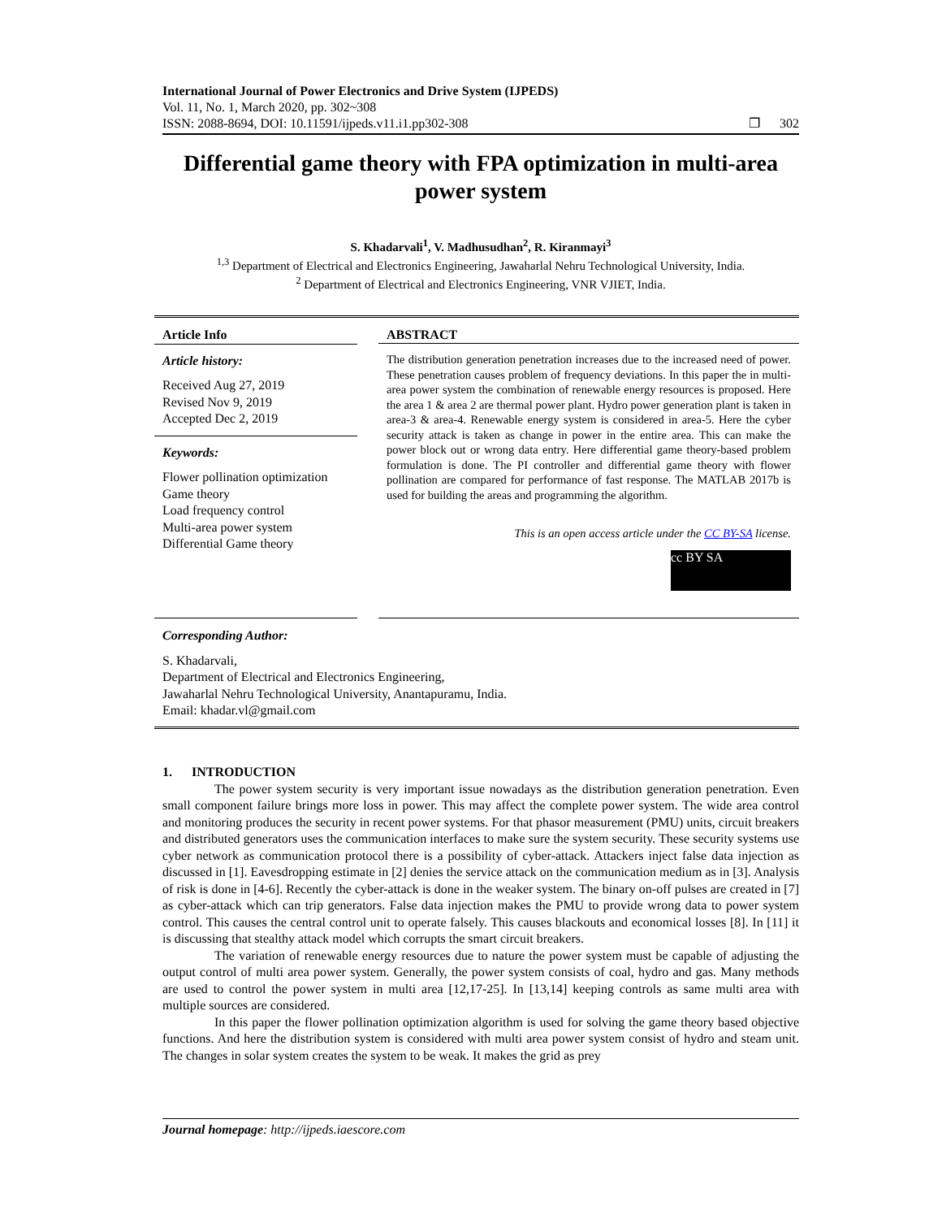International Journal of Power Electronics and Drive System (IJPEDS)
Vol. 11, No. 1, March 2020, pp. 302~308
ISSN: 2088-8694, DOI: 10.11591/ijpeds.v11.i1.pp302-308 ❐ 302
Differential game theory with FPA optimization in multi-area power system
S. Khadarvali<sup>1</sup>, V. Madhusudhan<sup>2</sup>, R. Kiranmayi<sup>3</sup>
<sup>1,3</sup> Department of Electrical and Electronics Engineering, Jawaharlal Nehru Technological University, India.
<sup>2</sup> Department of Electrical and Electronics Engineering, VNR VJIET, India.
Article Info
Article history:
Received Aug 27, 2019
Revised Nov 9, 2019
Accepted Dec 2, 2019
Keywords:
Flower pollination optimization
Game theory
Load frequency control
Multi-area power system
Differential Game theory
ABSTRACT
The distribution generation penetration increases due to the increased need of power. These penetration causes problem of frequency deviations. In this paper the in multi-area power system the combination of renewable energy resources is proposed. Here the area 1 & area 2 are thermal power plant. Hydro power generation plant is taken in area-3 & area-4. Renewable energy system is considered in area-5. Here the cyber security attack is taken as change in power in the entire area. This can make the power block out or wrong data entry. Here differential game theory-based problem formulation is done. The PI controller and differential game theory with flower pollination are compared for performance of fast response. The MATLAB 2017b is used for building the areas and programming the algorithm.
This is an open access article under the CC BY-SA license.
cc BY SA
Corresponding Author:
S. Khadarvali,
Department of Electrical and Electronics Engineering,
Jawaharlal Nehru Technological University, Anantapuramu, India.
Email: khadar.vl@gmail.com
1. INTRODUCTION
The power system security is very important issue nowadays as the distribution generation penetration. Even small component failure brings more loss in power. This may affect the complete power system. The wide area control and monitoring produces the security in recent power systems. For that phasor measurement (PMU) units, circuit breakers and distributed generators uses the communication interfaces to make sure the system security. These security systems use cyber network as communication protocol there is a possibility of cyber-attack. Attackers inject false data injection as discussed in [1]. Eavesdropping estimate in [2] denies the service attack on the communication medium as in [3]. Analysis of risk is done in [4-6]. Recently the cyber-attack is done in the weaker system. The binary on-off pulses are created in [7] as cyber-attack which can trip generators. False data injection makes the PMU to provide wrong data to power system control. This causes the central control unit to operate falsely. This causes blackouts and economical losses [8]. In [11] it is discussing that stealthy attack model which corrupts the smart circuit breakers.
The variation of renewable energy resources due to nature the power system must be capable of adjusting the output control of multi area power system. Generally, the power system consists of coal, hydro and gas. Many methods are used to control the power system in multi area [12,17-25]. In [13,14] keeping controls as same multi area with multiple sources are considered.
In this paper the flower pollination optimization algorithm is used for solving the game theory based objective functions. And here the distribution system is considered with multi area power system consist of hydro and steam unit. The changes in solar system creates the system to be weak. It makes the grid as prey
Journal homepage: http://ijpeds.iaescore.com